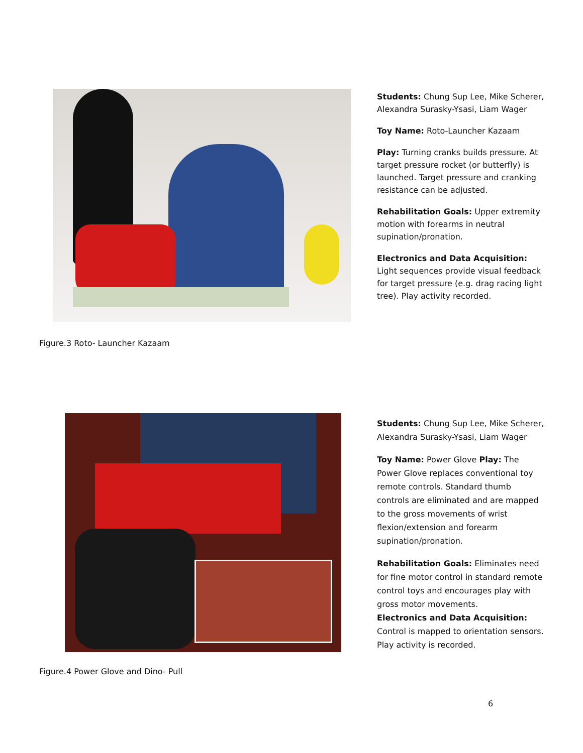Students: Chung Sup Lee, Mike Scherer, Alexandra Surasky-Ysasi, Liam Wager
Toy Name: Roto-Launcher Kazaam
Play: Turning cranks builds pressure. At target pressure rocket (or butterfly) is launched. Target pressure and cranking resistance can be adjusted.
Rehabilitation Goals: Upper extremity motion with forearms in neutral supination/pronation.
Electronics and Data Acquisition: Light sequences provide visual feedback for target pressure (e.g. drag racing light tree). Play activity recorded.
Figure.3 Roto- Launcher Kazaam
Students: Chung Sup Lee, Mike Scherer, Alexandra Surasky-Ysasi, Liam Wager
Toy Name: Power Glove Play: The Power Glove replaces conventional toy remote controls. Standard thumb controls are eliminated and are mapped to the gross movements of wrist flexion/extension and forearm supination/pronation.
Rehabilitation Goals: Eliminates need for fine motor control in standard remote control toys and encourages play with gross motor movements.
Electronics and Data Acquisition: Control is mapped to orientation sensors. Play activity is recorded.
Figure.4 Power Glove and Dino- Pull
6